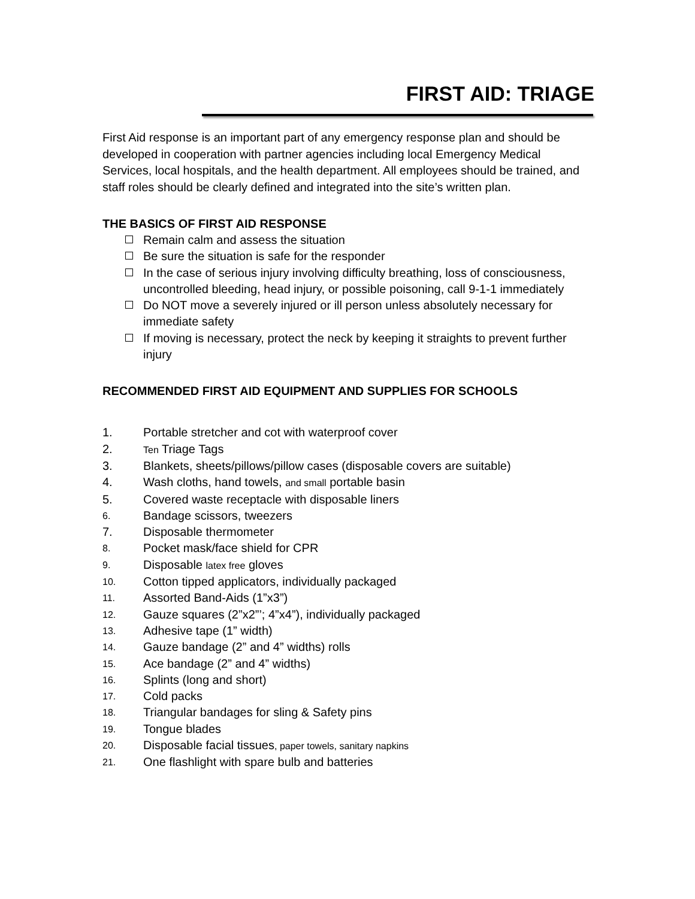FIRST AID: TRIAGE
First Aid response is an important part of any emergency response plan and should be developed in cooperation with partner agencies including local Emergency Medical Services, local hospitals, and the health department. All employees should be trained, and staff roles should be clearly defined and integrated into the site’s written plan.
THE BASICS OF FIRST AID RESPONSE
Remain calm and assess the situation
Be sure the situation is safe for the responder
In the case of serious injury involving difficulty breathing, loss of consciousness, uncontrolled bleeding, head injury, or possible poisoning, call 9-1-1 immediately
Do NOT move a severely injured or ill person unless absolutely necessary for immediate safety
If moving is necessary, protect the neck by keeping it straights to prevent further injury
RECOMMENDED FIRST AID EQUIPMENT AND SUPPLIES FOR SCHOOLS
1. Portable stretcher and cot with waterproof cover
2. Ten Triage Tags
3. Blankets, sheets/pillows/pillow cases (disposable covers are suitable)
4. Wash cloths, hand towels, and small portable basin
5. Covered waste receptacle with disposable liners
6. Bandage scissors, tweezers
7. Disposable thermometer
8. Pocket mask/face shield for CPR
9. Disposable latex free gloves
10. Cotton tipped applicators, individually packaged
11. Assorted Band-Aids (1”x3”)
12. Gauze squares (2”x2”’; 4”x4”), individually packaged
13. Adhesive tape (1” width)
14. Gauze bandage (2” and 4” widths) rolls
15. Ace bandage (2” and 4” widths)
16. Splints (long and short)
17. Cold packs
18. Triangular bandages for sling & Safety pins
19. Tongue blades
20. Disposable facial tissues, paper towels, sanitary napkins
21. One flashlight with spare bulb and batteries